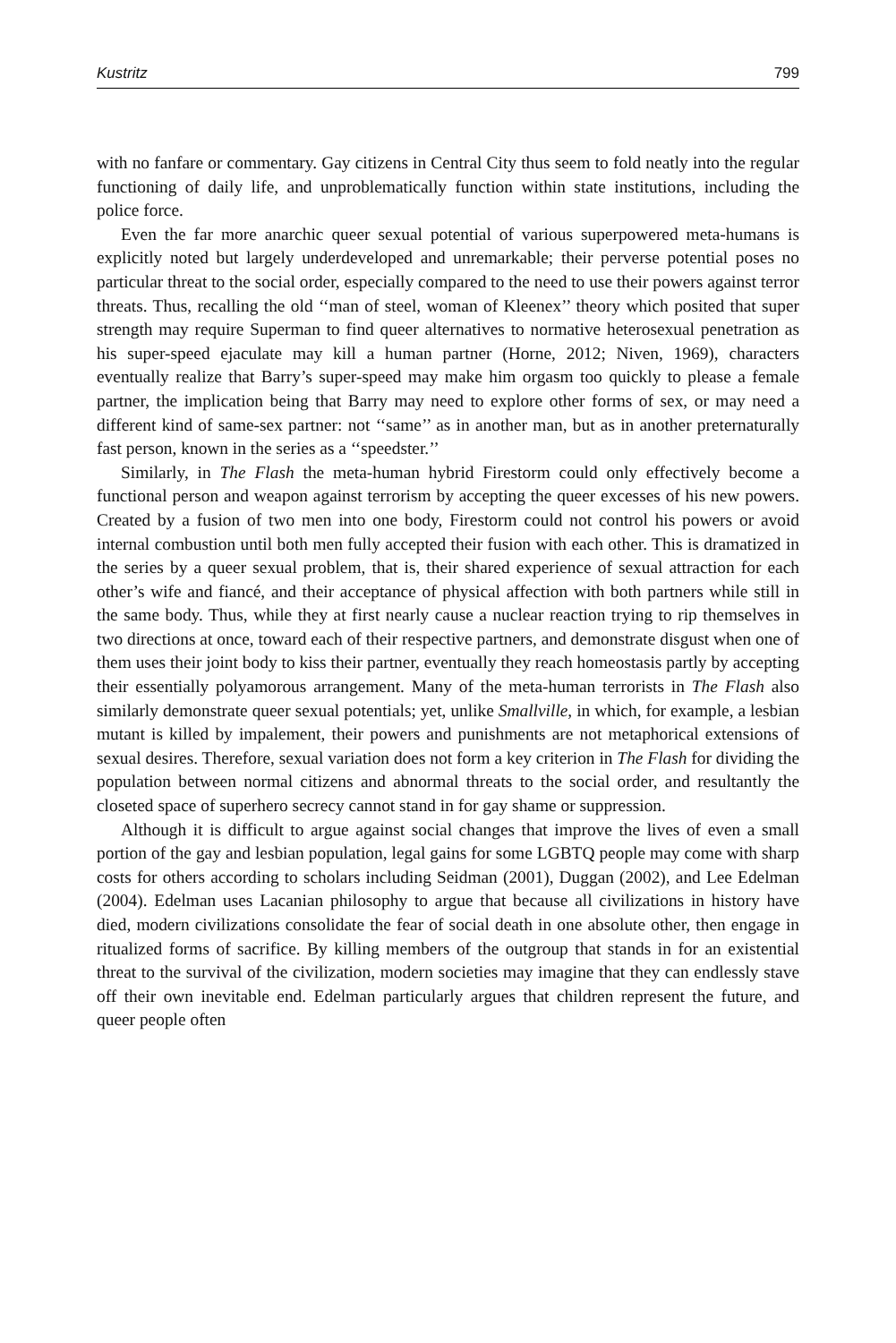Kustritz 799
with no fanfare or commentary. Gay citizens in Central City thus seem to fold neatly into the regular functioning of daily life, and unproblematically function within state institutions, including the police force.
Even the far more anarchic queer sexual potential of various superpowered meta-humans is explicitly noted but largely underdeveloped and unremarkable; their perverse potential poses no particular threat to the social order, especially compared to the need to use their powers against terror threats. Thus, recalling the old ‘‘man of steel, woman of Kleenex’’ theory which posited that super strength may require Superman to find queer alternatives to normative heterosexual penetration as his super-speed ejaculate may kill a human partner (Horne, 2012; Niven, 1969), characters eventually realize that Barry’s super-speed may make him orgasm too quickly to please a female partner, the implication being that Barry may need to explore other forms of sex, or may need a different kind of same-sex partner: not ‘‘same’’ as in another man, but as in another preternaturally fast person, known in the series as a ‘‘speedster.’’
Similarly, in The Flash the meta-human hybrid Firestorm could only effectively become a functional person and weapon against terrorism by accepting the queer excesses of his new powers. Created by a fusion of two men into one body, Firestorm could not control his powers or avoid internal combustion until both men fully accepted their fusion with each other. This is dramatized in the series by a queer sexual problem, that is, their shared experience of sexual attraction for each other’s wife and fiancé, and their acceptance of physical affection with both partners while still in the same body. Thus, while they at first nearly cause a nuclear reaction trying to rip themselves in two directions at once, toward each of their respective partners, and demonstrate disgust when one of them uses their joint body to kiss their partner, eventually they reach homeostasis partly by accepting their essentially polyamorous arrangement. Many of the meta-human terrorists in The Flash also similarly demonstrate queer sexual potentials; yet, unlike Smallville, in which, for example, a lesbian mutant is killed by impalement, their powers and punishments are not metaphorical extensions of sexual desires. Therefore, sexual variation does not form a key criterion in The Flash for dividing the population between normal citizens and abnormal threats to the social order, and resultantly the closeted space of superhero secrecy cannot stand in for gay shame or suppression.
Although it is difficult to argue against social changes that improve the lives of even a small portion of the gay and lesbian population, legal gains for some LGBTQ people may come with sharp costs for others according to scholars including Seidman (2001), Duggan (2002), and Lee Edelman (2004). Edelman uses Lacanian philosophy to argue that because all civilizations in history have died, modern civilizations consolidate the fear of social death in one absolute other, then engage in ritualized forms of sacrifice. By killing members of the outgroup that stands in for an existential threat to the survival of the civilization, modern societies may imagine that they can endlessly stave off their own inevitable end. Edelman particularly argues that children represent the future, and queer people often